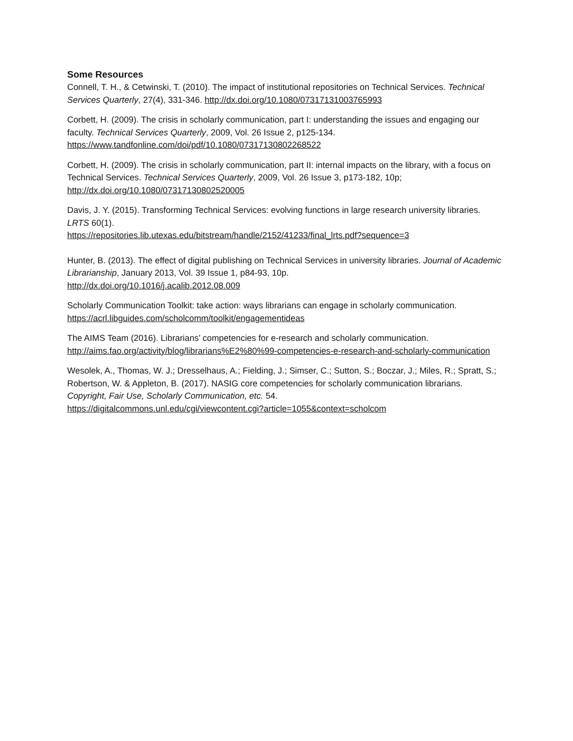Some Resources
Connell, T. H., & Cetwinski, T. (2010). The impact of institutional repositories on Technical Services. Technical Services Quarterly, 27(4), 331-346. http://dx.doi.org/10.1080/07317131003765993
Corbett, H. (2009). The crisis in scholarly communication, part I: understanding the issues and engaging our faculty. Technical Services Quarterly, 2009, Vol. 26 Issue 2, p125-134.
https://www.tandfonline.com/doi/pdf/10.1080/07317130802268522
Corbett, H. (2009). The crisis in scholarly communication, part II: internal impacts on the library, with a focus on Technical Services. Technical Services Quarterly, 2009, Vol. 26 Issue 3, p173-182, 10p;
http://dx.doi.org/10.1080/07317130802520005
Davis, J. Y. (2015). Transforming Technical Services: evolving functions in large research university libraries. LRTS 60(1).
https://repositories.lib.utexas.edu/bitstream/handle/2152/41233/final_lrts.pdf?sequence=3
Hunter, B. (2013). The effect of digital publishing on Technical Services in university libraries. Journal of Academic Librarianship, January 2013, Vol. 39 Issue 1, p84-93, 10p.
http://dx.doi.org/10.1016/j.acalib.2012.08.009
Scholarly Communication Toolkit: take action: ways librarians can engage in scholarly communication. https://acrl.libguides.com/scholcomm/toolkit/engagementideas
The AIMS Team (2016). Librarians’ competencies for e-research and scholarly communication. http://aims.fao.org/activity/blog/librarians%E2%80%99-competencies-e-research-and-scholarly-communication
Wesolek, A., Thomas, W. J.; Dresselhaus, A.; Fielding, J.; Simser, C.; Sutton, S.; Boczar, J.; Miles, R.; Spratt, S.; Robertson, W. & Appleton, B. (2017). NASIG core competencies for scholarly communication librarians. Copyright, Fair Use, Scholarly Communication, etc. 54.
https://digitalcommons.unl.edu/cgi/viewcontent.cgi?article=1055&context=scholcom